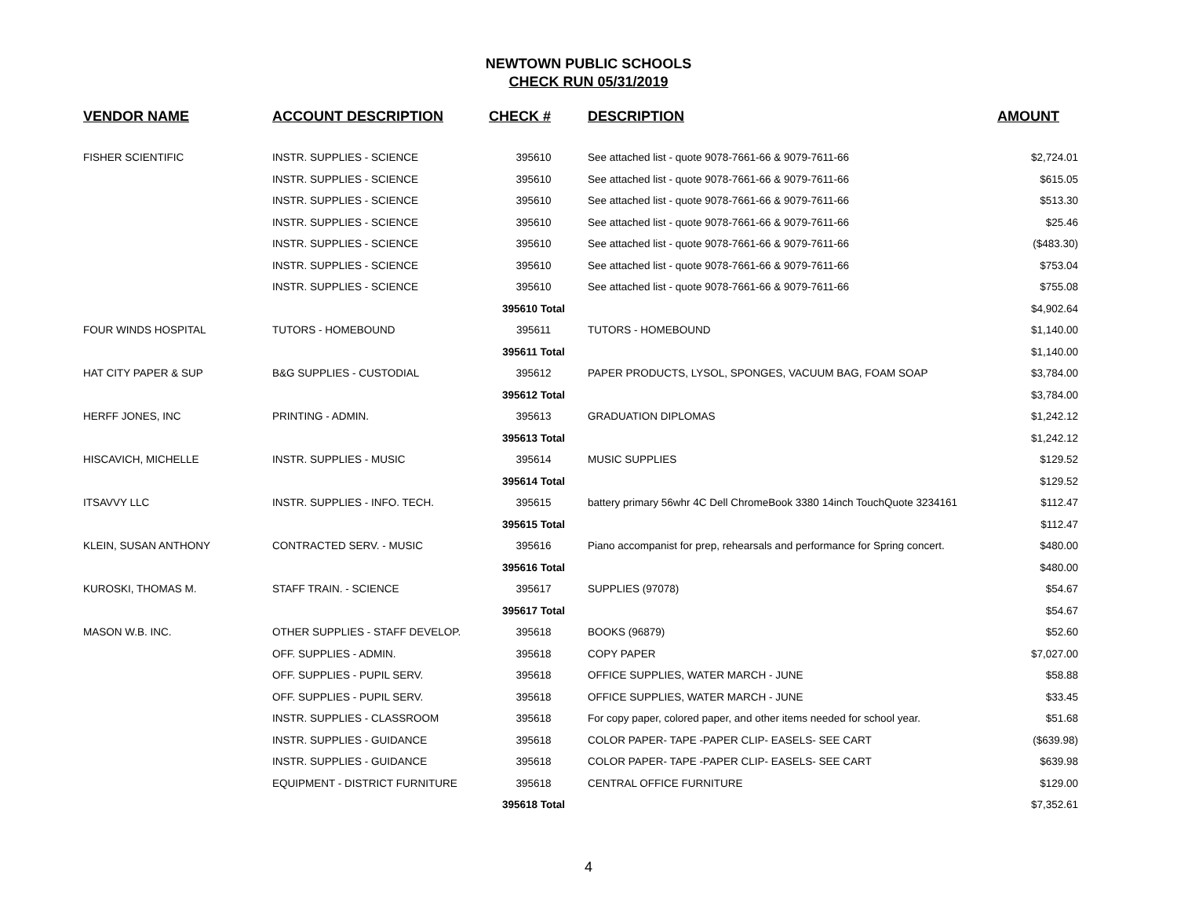NEWTOWN PUBLIC SCHOOLS
CHECK RUN 05/31/2019
| VENDOR NAME | ACCOUNT DESCRIPTION | CHECK # | DESCRIPTION | AMOUNT |
| --- | --- | --- | --- | --- |
| FISHER SCIENTIFIC | INSTR. SUPPLIES - SCIENCE | 395610 | See attached list - quote 9078-7661-66 & 9079-7611-66 | $2,724.01 |
| | INSTR. SUPPLIES - SCIENCE | 395610 | See attached list - quote 9078-7661-66 & 9079-7611-66 | $615.05 |
| | INSTR. SUPPLIES - SCIENCE | 395610 | See attached list - quote 9078-7661-66 & 9079-7611-66 | $513.30 |
| | INSTR. SUPPLIES - SCIENCE | 395610 | See attached list - quote 9078-7661-66 & 9079-7611-66 | $25.46 |
| | INSTR. SUPPLIES - SCIENCE | 395610 | See attached list - quote 9078-7661-66 & 9079-7611-66 | ($483.30) |
| | INSTR. SUPPLIES - SCIENCE | 395610 | See attached list - quote 9078-7661-66 & 9079-7611-66 | $753.04 |
| | INSTR. SUPPLIES - SCIENCE | 395610 | See attached list - quote 9078-7661-66 & 9079-7611-66 | $755.08 |
| | | 395610 Total | | $4,902.64 |
| FOUR WINDS HOSPITAL | TUTORS - HOMEBOUND | 395611 | TUTORS - HOMEBOUND | $1,140.00 |
| | | 395611 Total | | $1,140.00 |
| HAT CITY PAPER & SUP | B&G SUPPLIES - CUSTODIAL | 395612 | PAPER PRODUCTS, LYSOL, SPONGES, VACUUM BAG, FOAM SOAP | $3,784.00 |
| | | 395612 Total | | $3,784.00 |
| HERFF JONES, INC | PRINTING - ADMIN. | 395613 | GRADUATION DIPLOMAS | $1,242.12 |
| | | 395613 Total | | $1,242.12 |
| HISCAVICH, MICHELLE | INSTR. SUPPLIES - MUSIC | 395614 | MUSIC SUPPLIES | $129.52 |
| | | 395614 Total | | $129.52 |
| ITSAVVY LLC | INSTR. SUPPLIES - INFO. TECH. | 395615 | battery primary 56whr 4C Dell ChromeBook 3380 14inch TouchQuote 3234161 | $112.47 |
| | | 395615 Total | | $112.47 |
| KLEIN, SUSAN ANTHONY | CONTRACTED SERV. - MUSIC | 395616 | Piano accompanist for prep, rehearsals and performance for Spring concert. | $480.00 |
| | | 395616 Total | | $480.00 |
| KUROSKI, THOMAS M. | STAFF TRAIN. - SCIENCE | 395617 | SUPPLIES (97078) | $54.67 |
| | | 395617 Total | | $54.67 |
| MASON W.B. INC. | OTHER SUPPLIES - STAFF DEVELOP. | 395618 | BOOKS (96879) | $52.60 |
| | OFF. SUPPLIES - ADMIN. | 395618 | COPY PAPER | $7,027.00 |
| | OFF. SUPPLIES - PUPIL SERV. | 395618 | OFFICE SUPPLIES, WATER MARCH - JUNE | $58.88 |
| | OFF. SUPPLIES - PUPIL SERV. | 395618 | OFFICE SUPPLIES, WATER MARCH - JUNE | $33.45 |
| | INSTR. SUPPLIES - CLASSROOM | 395618 | For copy paper, colored paper, and other items needed for school year. | $51.68 |
| | INSTR. SUPPLIES - GUIDANCE | 395618 | COLOR PAPER- TAPE -PAPER CLIP- EASELS- SEE CART | ($639.98) |
| | INSTR. SUPPLIES - GUIDANCE | 395618 | COLOR PAPER- TAPE -PAPER CLIP- EASELS- SEE CART | $639.98 |
| | EQUIPMENT - DISTRICT FURNITURE | 395618 | CENTRAL OFFICE FURNITURE | $129.00 |
| | | 395618 Total | | $7,352.61 |
4